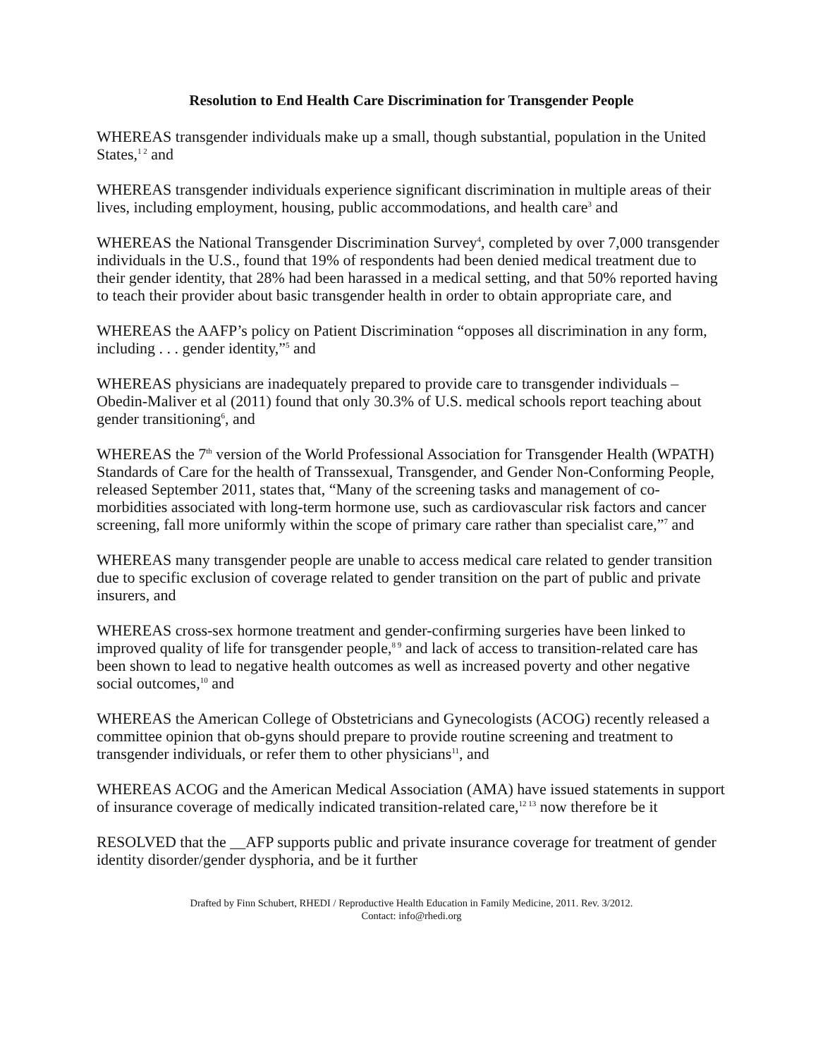Resolution to End Health Care Discrimination for Transgender People
WHEREAS transgender individuals make up a small, though substantial, population in the United States,<sup>1 2</sup> and
WHEREAS transgender individuals experience significant discrimination in multiple areas of their lives, including employment, housing, public accommodations, and health care<sup>3</sup> and
WHEREAS the National Transgender Discrimination Survey<sup>4</sup>, completed by over 7,000 transgender individuals in the U.S., found that 19% of respondents had been denied medical treatment due to their gender identity, that 28% had been harassed in a medical setting, and that 50% reported having to teach their provider about basic transgender health in order to obtain appropriate care, and
WHEREAS the AAFP’s policy on Patient Discrimination “opposes all discrimination in any form, including . . . gender identity,”<sup>5</sup> and
WHEREAS physicians are inadequately prepared to provide care to transgender individuals – Obedin-Maliver et al (2011) found that only 30.3% of U.S. medical schools report teaching about gender transitioning<sup>6</sup>, and
WHEREAS the 7<sup>th</sup> version of the World Professional Association for Transgender Health (WPATH) Standards of Care for the health of Transsexual, Transgender, and Gender Non-Conforming People, released September 2011, states that, “Many of the screening tasks and management of co-morbidities associated with long-term hormone use, such as cardiovascular risk factors and cancer screening, fall more uniformly within the scope of primary care rather than specialist care,”<sup>7</sup> and
WHEREAS many transgender people are unable to access medical care related to gender transition due to specific exclusion of coverage related to gender transition on the part of public and private insurers, and
WHEREAS cross-sex hormone treatment and gender-confirming surgeries have been linked to improved quality of life for transgender people,<sup>8 9</sup> and lack of access to transition-related care has been shown to lead to negative health outcomes as well as increased poverty and other negative social outcomes,<sup>10</sup> and
WHEREAS the American College of Obstetricians and Gynecologists (ACOG) recently released a committee opinion that ob-gyns should prepare to provide routine screening and treatment to transgender individuals, or refer them to other physicians<sup>11</sup>, and
WHEREAS ACOG and the American Medical Association (AMA) have issued statements in support of insurance coverage of medically indicated transition-related care,<sup>12 13</sup> now therefore be it
RESOLVED that the __AFP supports public and private insurance coverage for treatment of gender identity disorder/gender dysphoria, and be it further
Drafted by Finn Schubert, RHEDI / Reproductive Health Education in Family Medicine, 2011. Rev. 3/2012.
Contact: info@rhedi.org